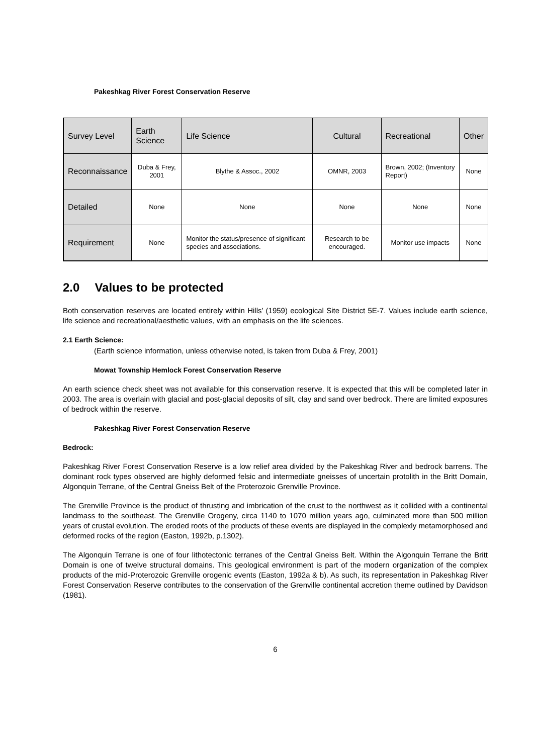Pakeshkag River Forest Conservation Reserve
| Survey Level | Earth Science | Life Science | Cultural | Recreational | Other |
| Reconnaissance | Duba & Frey, 2001 | Blythe & Assoc., 2002 | OMNR, 2003 | Brown, 2002; (Inventory Report) | None |
| Detailed | None | None | None | None | None |
| Requirement | None | Monitor the status/presence of significant species and associations. | Research to be encouraged. | Monitor use impacts | None |
2.0 Values to be protected
Both conservation reserves are located entirely within Hills’ (1959) ecological Site District 5E-7. Values include earth science, life science and recreational/aesthetic values, with an emphasis on the life sciences.
2.1 Earth Science:
(Earth science information, unless otherwise noted, is taken from Duba & Frey, 2001)
Mowat Township Hemlock Forest Conservation Reserve
An earth science check sheet was not available for this conservation reserve. It is expected that this will be completed later in 2003. The area is overlain with glacial and post-glacial deposits of silt, clay and sand over bedrock. There are limited exposures of bedrock within the reserve.
Pakeshkag River Forest Conservation Reserve
Bedrock:
Pakeshkag River Forest Conservation Reserve is a low relief area divided by the Pakeshkag River and bedrock barrens. The dominant rock types observed are highly deformed felsic and intermediate gneisses of uncertain protolith in the Britt Domain, Algonquin Terrane, of the Central Gneiss Belt of the Proterozoic Grenville Province.
The Grenville Province is the product of thrusting and imbrication of the crust to the northwest as it collided with a continental landmass to the southeast. The Grenville Orogeny, circa 1140 to 1070 million years ago, culminated more than 500 million years of crustal evolution. The eroded roots of the products of these events are displayed in the complexly metamorphosed and deformed rocks of the region (Easton, 1992b, p.1302).
The Algonquin Terrane is one of four lithotectonic terranes of the Central Gneiss Belt. Within the Algonquin Terrane the Britt Domain is one of twelve structural domains. This geological environment is part of the modern organization of the complex products of the mid-Proterozoic Grenville orogenic events (Easton, 1992a & b). As such, its representation in Pakeshkag River Forest Conservation Reserve contributes to the conservation of the Grenville continental accretion theme outlined by Davidson (1981).
6